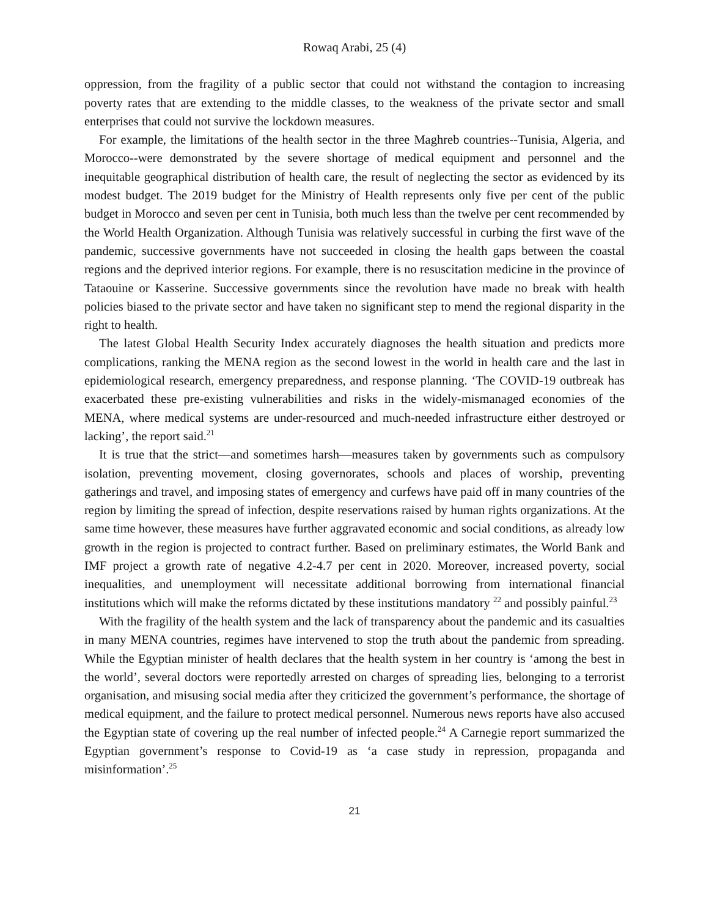Rowaq Arabi, 25 (4)
oppression, from the fragility of a public sector that could not withstand the contagion to increasing poverty rates that are extending to the middle classes, to the weakness of the private sector and small enterprises that could not survive the lockdown measures.
For example, the limitations of the health sector in the three Maghreb countries--Tunisia, Algeria, and Morocco--were demonstrated by the severe shortage of medical equipment and personnel and the inequitable geographical distribution of health care, the result of neglecting the sector as evidenced by its modest budget. The 2019 budget for the Ministry of Health represents only five per cent of the public budget in Morocco and seven per cent in Tunisia, both much less than the twelve per cent recommended by the World Health Organization. Although Tunisia was relatively successful in curbing the first wave of the pandemic, successive governments have not succeeded in closing the health gaps between the coastal regions and the deprived interior regions. For example, there is no resuscitation medicine in the province of Tataouine or Kasserine. Successive governments since the revolution have made no break with health policies biased to the private sector and have taken no significant step to mend the regional disparity in the right to health.
The latest Global Health Security Index accurately diagnoses the health situation and predicts more complications, ranking the MENA region as the second lowest in the world in health care and the last in epidemiological research, emergency preparedness, and response planning. ‘The COVID-19 outbreak has exacerbated these pre-existing vulnerabilities and risks in the widely-mismanaged economies of the MENA, where medical systems are under-resourced and much-needed infrastructure either destroyed or lacking’, the report said.<sup>21</sup>
It is true that the strict—and sometimes harsh—measures taken by governments such as compulsory isolation, preventing movement, closing governorates, schools and places of worship, preventing gatherings and travel, and imposing states of emergency and curfews have paid off in many countries of the region by limiting the spread of infection, despite reservations raised by human rights organizations. At the same time however, these measures have further aggravated economic and social conditions, as already low growth in the region is projected to contract further. Based on preliminary estimates, the World Bank and IMF project a growth rate of negative 4.2-4.7 per cent in 2020. Moreover, increased poverty, social inequalities, and unemployment will necessitate additional borrowing from international financial institutions which will make the reforms dictated by these institutions mandatory <sup>22</sup> and possibly painful.<sup>23</sup>
With the fragility of the health system and the lack of transparency about the pandemic and its casualties in many MENA countries, regimes have intervened to stop the truth about the pandemic from spreading. While the Egyptian minister of health declares that the health system in her country is ‘among the best in the world’, several doctors were reportedly arrested on charges of spreading lies, belonging to a terrorist organisation, and misusing social media after they criticized the government’s performance, the shortage of medical equipment, and the failure to protect medical personnel. Numerous news reports have also accused the Egyptian state of covering up the real number of infected people.<sup>24</sup> A Carnegie report summarized the Egyptian government’s response to Covid-19 as ‘a case study in repression, propaganda and misinformation’.<sup>25</sup>
21